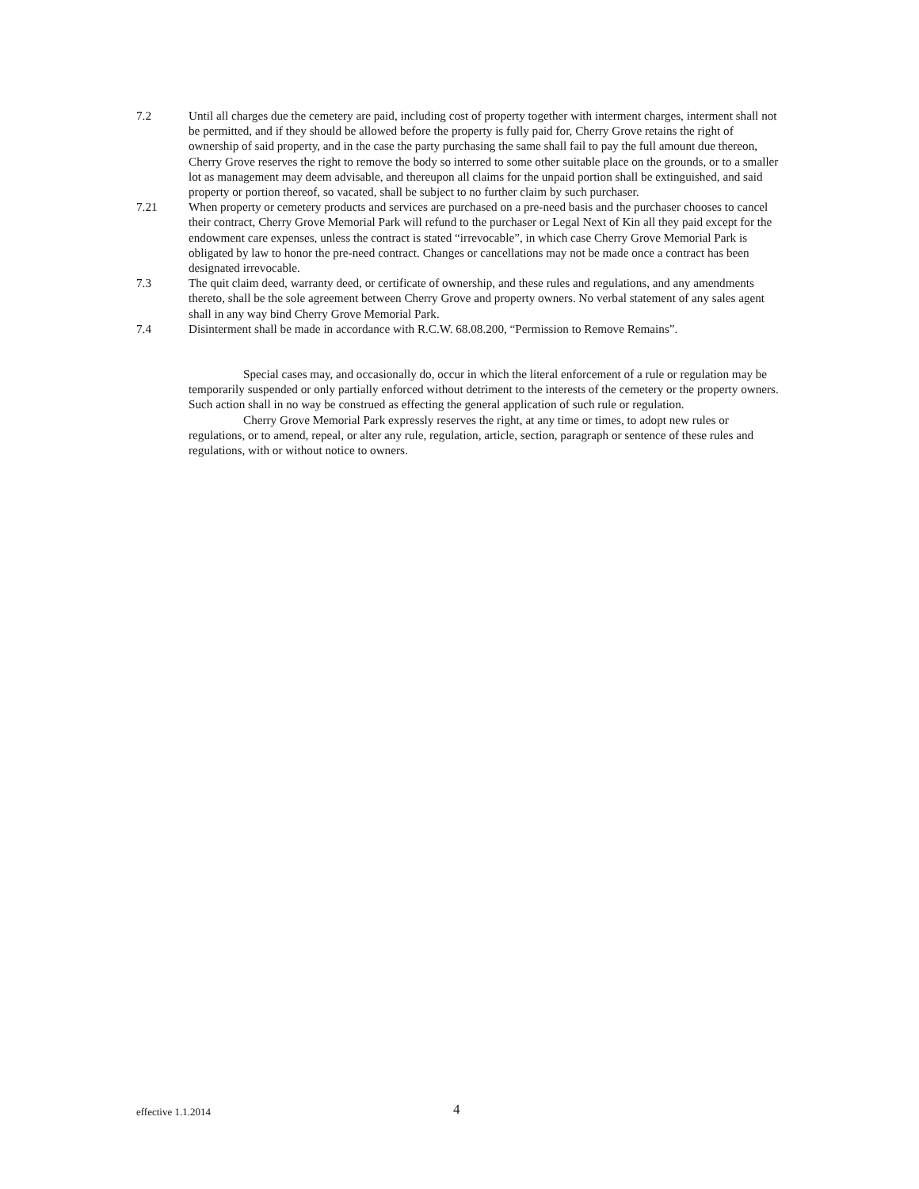7.2 Until all charges due the cemetery are paid, including cost of property together with interment charges, interment shall not be permitted, and if they should be allowed before the property is fully paid for, Cherry Grove retains the right of ownership of said property, and in the case the party purchasing the same shall fail to pay the full amount due thereon, Cherry Grove reserves the right to remove the body so interred to some other suitable place on the grounds, or to a smaller lot as management may deem advisable, and thereupon all claims for the unpaid portion shall be extinguished, and said property or portion thereof, so vacated, shall be subject to no further claim by such purchaser.
7.21 When property or cemetery products and services are purchased on a pre-need basis and the purchaser chooses to cancel their contract, Cherry Grove Memorial Park will refund to the purchaser or Legal Next of Kin all they paid except for the endowment care expenses, unless the contract is stated “irrevocable”, in which case Cherry Grove Memorial Park is obligated by law to honor the pre-need contract. Changes or cancellations may not be made once a contract has been designated irrevocable.
7.3 The quit claim deed, warranty deed, or certificate of ownership, and these rules and regulations, and any amendments thereto, shall be the sole agreement between Cherry Grove and property owners. No verbal statement of any sales agent shall in any way bind Cherry Grove Memorial Park.
7.4 Disinterment shall be made in accordance with R.C.W. 68.08.200, “Permission to Remove Remains”.
Special cases may, and occasionally do, occur in which the literal enforcement of a rule or regulation may be temporarily suspended or only partially enforced without detriment to the interests of the cemetery or the property owners. Such action shall in no way be construed as effecting the general application of such rule or regulation.
Cherry Grove Memorial Park expressly reserves the right, at any time or times, to adopt new rules or regulations, or to amend, repeal, or alter any rule, regulation, article, section, paragraph or sentence of these rules and regulations, with or without notice to owners.
effective 1.1.2014
4